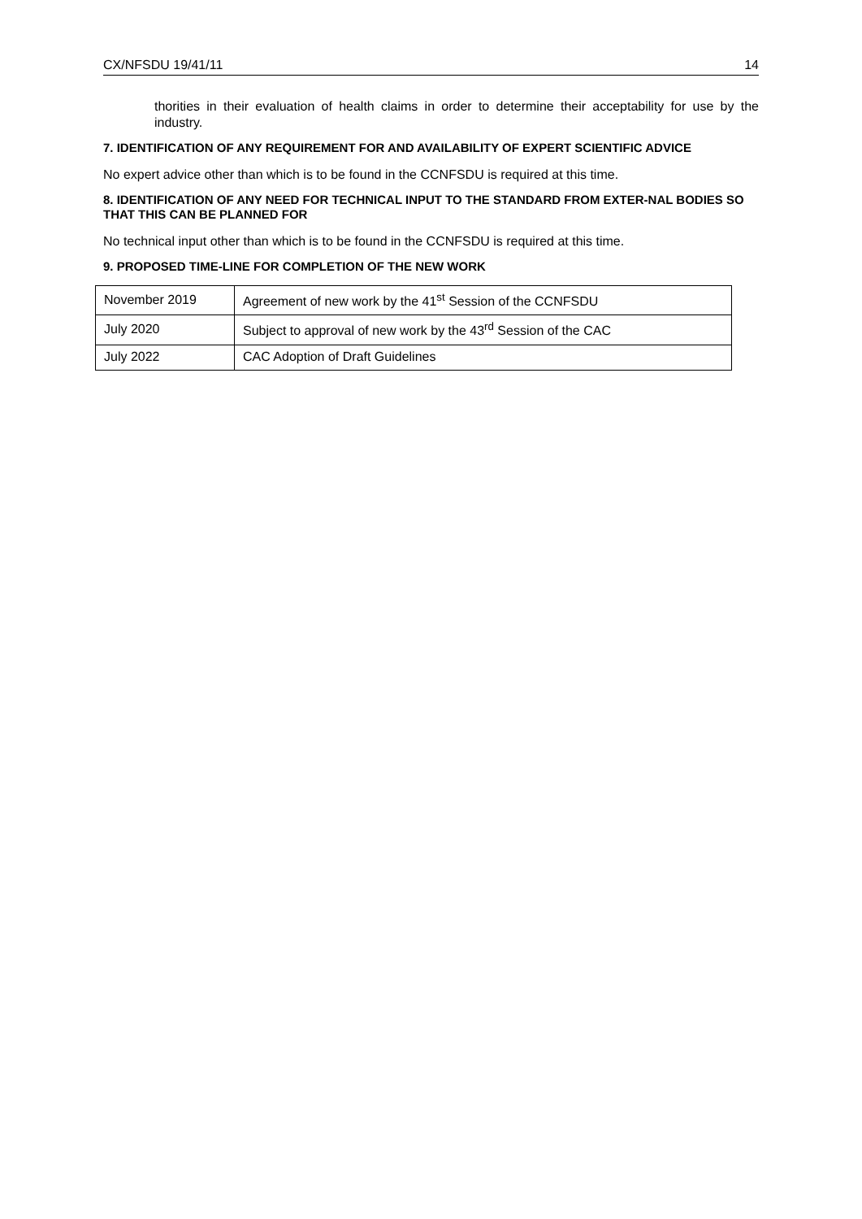CX/NFSDU 19/41/11 14
thorities in their evaluation of health claims in order to determine their acceptability for use by the industry.
7. IDENTIFICATION OF ANY REQUIREMENT FOR AND AVAILABILITY OF EXPERT SCIENTIFIC ADVICE
No expert advice other than which is to be found in the CCNFSDU is required at this time.
8. IDENTIFICATION OF ANY NEED FOR TECHNICAL INPUT TO THE STANDARD FROM EXTER-NAL BODIES SO THAT THIS CAN BE PLANNED FOR
No technical input other than which is to be found in the CCNFSDU is required at this time.
9. PROPOSED TIME-LINE FOR COMPLETION OF THE NEW WORK
| November 2019 | Agreement of new work by the 41<sup>st</sup> Session of the CCNFSDU |
| July 2020 | Subject to approval of new work by the 43<sup>rd</sup> Session of the CAC |
| July 2022 | CAC Adoption of Draft Guidelines |